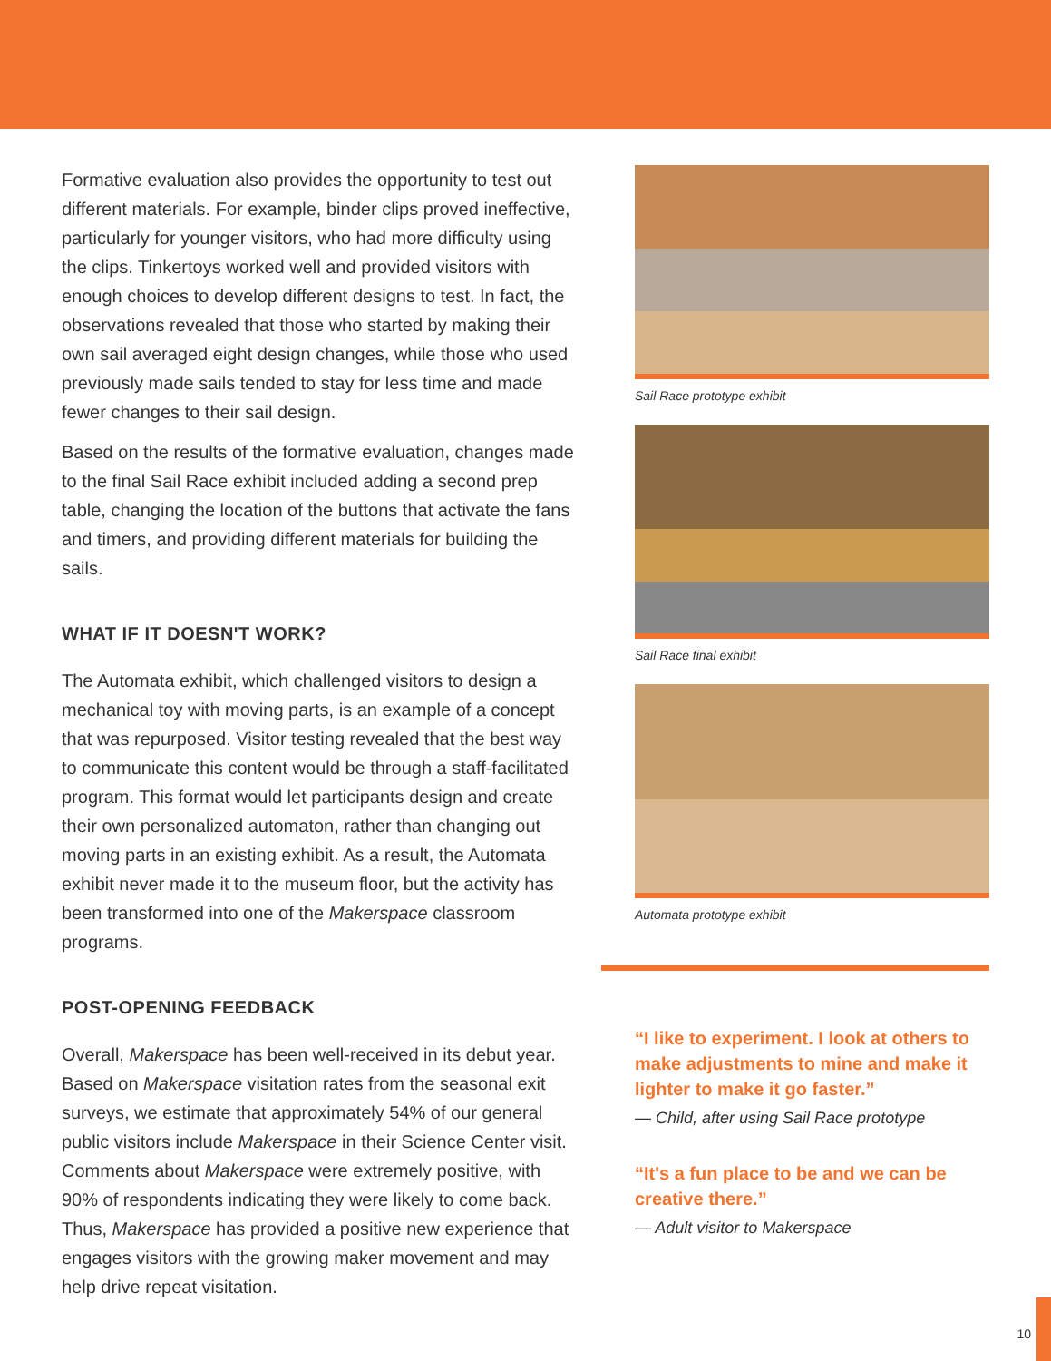Formative evaluation also provides the opportunity to test out different materials. For example, binder clips proved ineffective, particularly for younger visitors, who had more difficulty using the clips. Tinkertoys worked well and provided visitors with enough choices to develop different designs to test. In fact, the observations revealed that those who started by making their own sail averaged eight design changes, while those who used previously made sails tended to stay for less time and made fewer changes to their sail design.
Based on the results of the formative evaluation, changes made to the final Sail Race exhibit included adding a second prep table, changing the location of the buttons that activate the fans and timers, and providing different materials for building the sails.
WHAT IF IT DOESN'T WORK?
The Automata exhibit, which challenged visitors to design a mechanical toy with moving parts, is an example of a concept that was repurposed. Visitor testing revealed that the best way to communicate this content would be through a staff-facilitated program. This format would let participants design and create their own personalized automaton, rather than changing out moving parts in an existing exhibit. As a result, the Automata exhibit never made it to the museum floor, but the activity has been transformed into one of the Makerspace classroom programs.
POST-OPENING FEEDBACK
Overall, Makerspace has been well-received in its debut year. Based on Makerspace visitation rates from the seasonal exit surveys, we estimate that approximately 54% of our general public visitors include Makerspace in their Science Center visit. Comments about Makerspace were extremely positive, with 90% of respondents indicating they were likely to come back. Thus, Makerspace has provided a positive new experience that engages visitors with the growing maker movement and may help drive repeat visitation.
Sail Race prototype exhibit
Sail Race final exhibit
Automata prototype exhibit
“I like to experiment. I look at others to make adjustments to mine and make it lighter to make it go faster.”
— Child, after using Sail Race prototype
“It's a fun place to be and we can be creative there.”
— Adult visitor to Makerspace
10